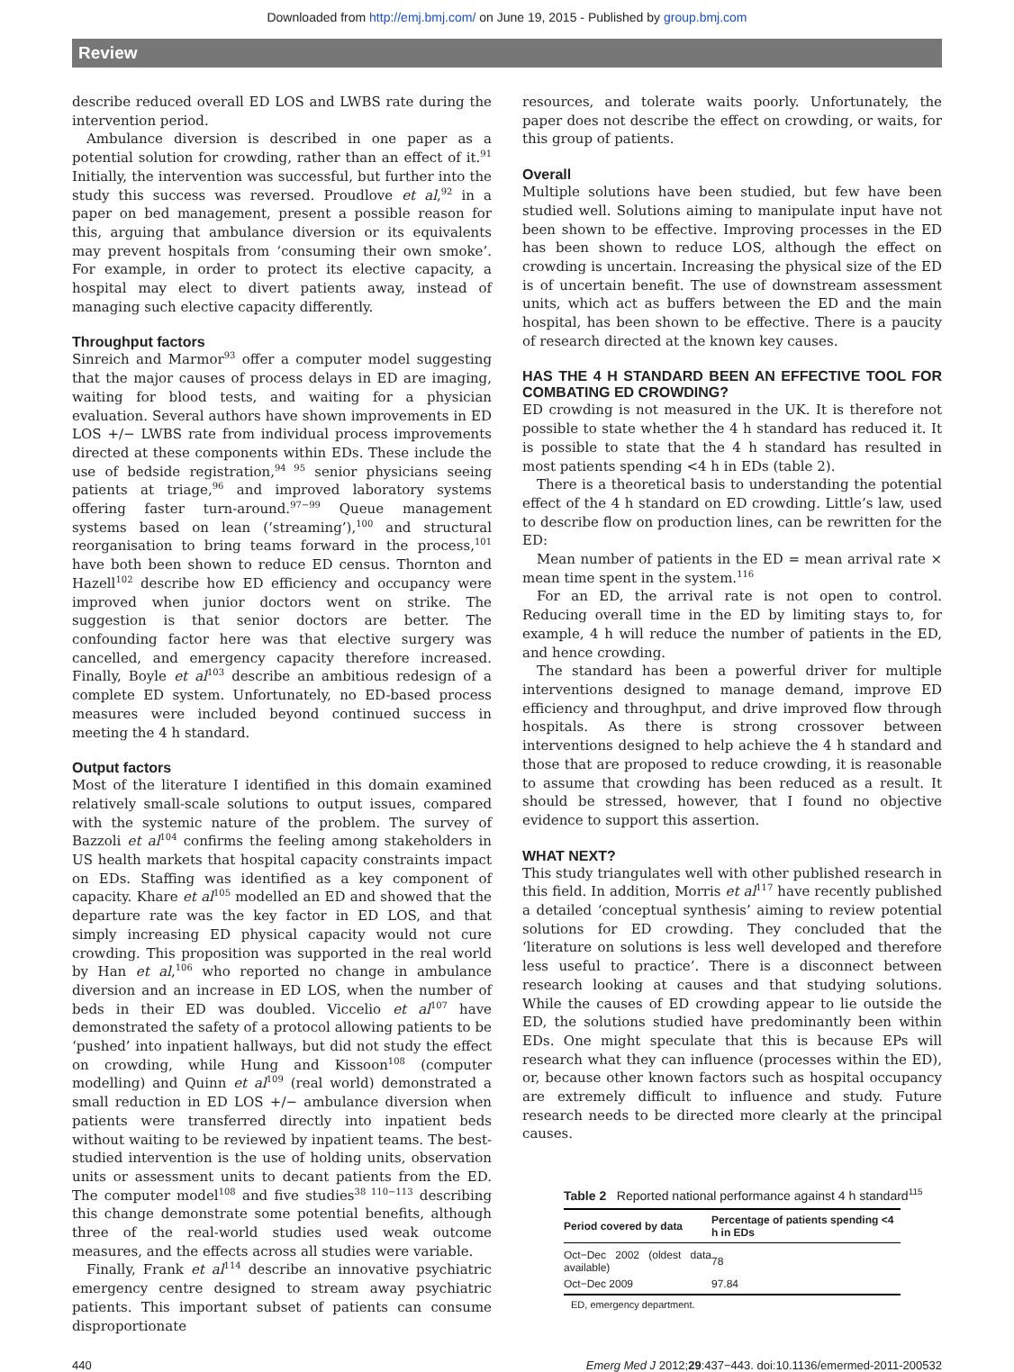Downloaded from http://emj.bmj.com/ on June 19, 2015 - Published by group.bmj.com
Review
describe reduced overall ED LOS and LWBS rate during the intervention period.
Ambulance diversion is described in one paper as a potential solution for crowding, rather than an effect of it.<sup>91</sup> Initially, the intervention was successful, but further into the study this success was reversed. Proudlove et al,<sup>92</sup> in a paper on bed management, present a possible reason for this, arguing that ambulance diversion or its equivalents may prevent hospitals from ‘consuming their own smoke’. For example, in order to protect its elective capacity, a hospital may elect to divert patients away, instead of managing such elective capacity differently.
Throughput factors
Sinreich and Marmor<sup>93</sup> offer a computer model suggesting that the major causes of process delays in ED are imaging, waiting for blood tests, and waiting for a physician evaluation. Several authors have shown improvements in ED LOS +/− LWBS rate from individual process improvements directed at these components within EDs. These include the use of bedside registration,<sup>94 95</sup> senior physicians seeing patients at triage,<sup>96</sup> and improved laboratory systems offering faster turn-around.<sup>97−99</sup> Queue management systems based on lean (‘streaming’),<sup>100</sup> and structural reorganisation to bring teams forward in the process,<sup>101</sup> have both been shown to reduce ED census. Thornton and Hazell<sup>102</sup> describe how ED efficiency and occupancy were improved when junior doctors went on strike. The suggestion is that senior doctors are better. The confounding factor here was that elective surgery was cancelled, and emergency capacity therefore increased. Finally, Boyle et al<sup>103</sup> describe an ambitious redesign of a complete ED system. Unfortunately, no ED-based process measures were included beyond continued success in meeting the 4 h standard.
Output factors
Most of the literature I identified in this domain examined relatively small-scale solutions to output issues, compared with the systemic nature of the problem. The survey of Bazzoli et al<sup>104</sup> confirms the feeling among stakeholders in US health markets that hospital capacity constraints impact on EDs. Staffing was identified as a key component of capacity. Khare et al<sup>105</sup> modelled an ED and showed that the departure rate was the key factor in ED LOS, and that simply increasing ED physical capacity would not cure crowding. This proposition was supported in the real world by Han et al,<sup>106</sup> who reported no change in ambulance diversion and an increase in ED LOS, when the number of beds in their ED was doubled. Viccelio et al<sup>107</sup> have demonstrated the safety of a protocol allowing patients to be ‘pushed’ into inpatient hallways, but did not study the effect on crowding, while Hung and Kissoon<sup>108</sup> (computer modelling) and Quinn et al<sup>109</sup> (real world) demonstrated a small reduction in ED LOS +/− ambulance diversion when patients were transferred directly into inpatient beds without waiting to be reviewed by inpatient teams. The best-studied intervention is the use of holding units, observation units or assessment units to decant patients from the ED. The computer model<sup>108</sup> and five studies<sup>38 110−113</sup> describing this change demonstrate some potential benefits, although three of the real-world studies used weak outcome measures, and the effects across all studies were variable.
Finally, Frank et al<sup>114</sup> describe an innovative psychiatric emergency centre designed to stream away psychiatric patients. This important subset of patients can consume disproportionate
resources, and tolerate waits poorly. Unfortunately, the paper does not describe the effect on crowding, or waits, for this group of patients.
Overall
Multiple solutions have been studied, but few have been studied well. Solutions aiming to manipulate input have not been shown to be effective. Improving processes in the ED has been shown to reduce LOS, although the effect on crowding is uncertain. Increasing the physical size of the ED is of uncertain benefit. The use of downstream assessment units, which act as buffers between the ED and the main hospital, has been shown to be effective. There is a paucity of research directed at the known key causes.
HAS THE 4 H STANDARD BEEN AN EFFECTIVE TOOL FOR COMBATING ED CROWDING?
ED crowding is not measured in the UK. It is therefore not possible to state whether the 4 h standard has reduced it. It is possible to state that the 4 h standard has resulted in most patients spending <4 h in EDs (table 2).
There is a theoretical basis to understanding the potential effect of the 4 h standard on ED crowding. Little’s law, used to describe flow on production lines, can be rewritten for the ED:
Mean number of patients in the ED = mean arrival rate × mean time spent in the system.<sup>116</sup>
For an ED, the arrival rate is not open to control. Reducing overall time in the ED by limiting stays to, for example, 4 h will reduce the number of patients in the ED, and hence crowding.
The standard has been a powerful driver for multiple interventions designed to manage demand, improve ED efficiency and throughput, and drive improved flow through hospitals. As there is strong crossover between interventions designed to help achieve the 4 h standard and those that are proposed to reduce crowding, it is reasonable to assume that crowding has been reduced as a result. It should be stressed, however, that I found no objective evidence to support this assertion.
WHAT NEXT?
This study triangulates well with other published research in this field. In addition, Morris et al<sup>117</sup> have recently published a detailed ‘conceptual synthesis’ aiming to review potential solutions for ED crowding. They concluded that the ‘literature on solutions is less well developed and therefore less useful to practice’. There is a disconnect between research looking at causes and that studying solutions. While the causes of ED crowding appear to lie outside the ED, the solutions studied have predominantly been within EDs. One might speculate that this is because EPs will research what they can influence (processes within the ED), or, because other known factors such as hospital occupancy are extremely difficult to influence and study. Future research needs to be directed more clearly at the principal causes.
Table 2 Reported national performance against 4 h standard<sup>115</sup>
| Period covered by data | Percentage of patients spending <4 h in EDs |
| --- | --- |
| Oct−Dec 2002 (oldest data available) | 78 |
| Oct−Dec 2009 | 97.84 |
ED, emergency department.
440 Emerg Med J 2012;29:437−443. doi:10.1136/emermed-2011-200532